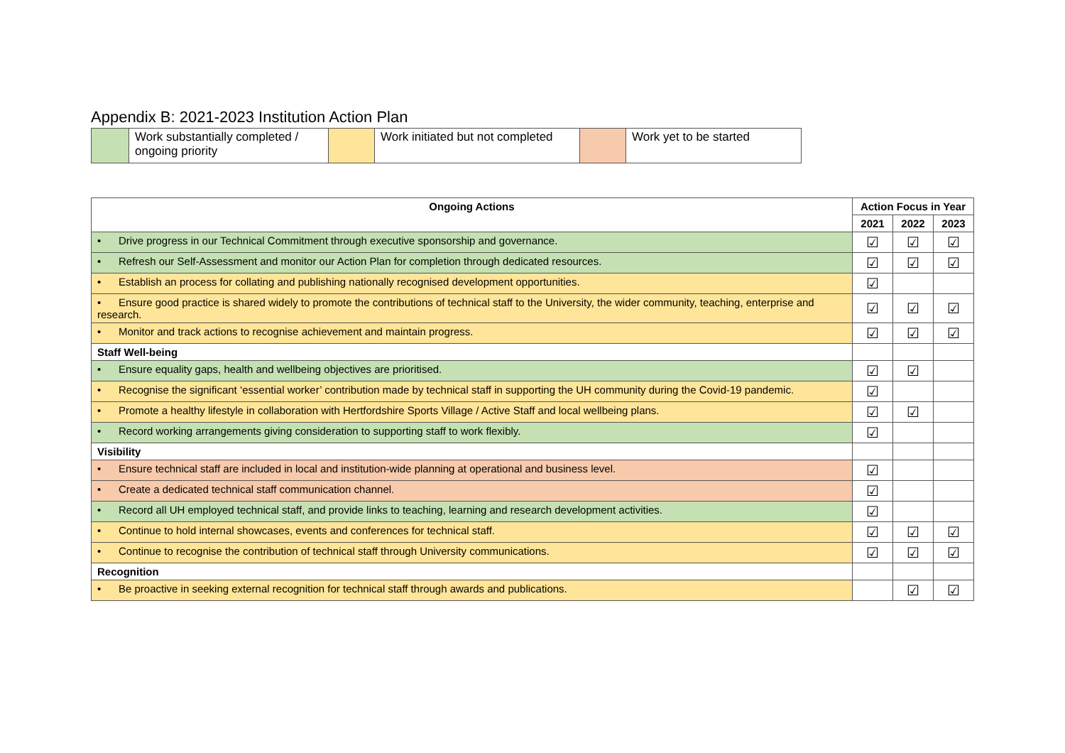Appendix B: 2021-2023 Institution Action Plan
| | Work substantially completed / ongoing priority | | Work initiated but not completed | | Work yet to be started |
| Ongoing Actions | Action Focus in Year | | |
| --- | --- | --- | --- |
| | 2021 | 2022 | 2023 |
| • Drive progress in our Technical Commitment through executive sponsorship and governance. | ☑ | ☑ | ☑ |
| • Refresh our Self-Assessment and monitor our Action Plan for completion through dedicated resources. | ☑ | ☑ | ☑ |
| • Establish an process for collating and publishing nationally recognised development opportunities. | ☑ | | |
| • Ensure good practice is shared widely to promote the contributions of technical staff to the University, the wider community, teaching, enterprise and research. | ☑ | ☑ | ☑ |
| • Monitor and track actions to recognise achievement and maintain progress. | ☑ | ☑ | ☑ |
| Staff Well-being | | | |
| • Ensure equality gaps, health and wellbeing objectives are prioritised. | ☑ | ☑ | |
| • Recognise the significant ‘essential worker’ contribution made by technical staff in supporting the UH community during the Covid-19 pandemic. | ☑ | | |
| • Promote a healthy lifestyle in collaboration with Hertfordshire Sports Village / Active Staff and local wellbeing plans. | ☑ | ☑ | |
| • Record working arrangements giving consideration to supporting staff to work flexibly. | ☑ | | |
| Visibility | | | |
| • Ensure technical staff are included in local and institution-wide planning at operational and business level. | ☑ | | |
| • Create a dedicated technical staff communication channel. | ☑ | | |
| • Record all UH employed technical staff, and provide links to teaching, learning and research development activities. | ☑ | | |
| • Continue to hold internal showcases, events and conferences for technical staff. | ☑ | ☑ | ☑ |
| • Continue to recognise the contribution of technical staff through University communications. | ☑ | ☑ | ☑ |
| Recognition | | | |
| • Be proactive in seeking external recognition for technical staff through awards and publications. | | ☑ | ☑ |